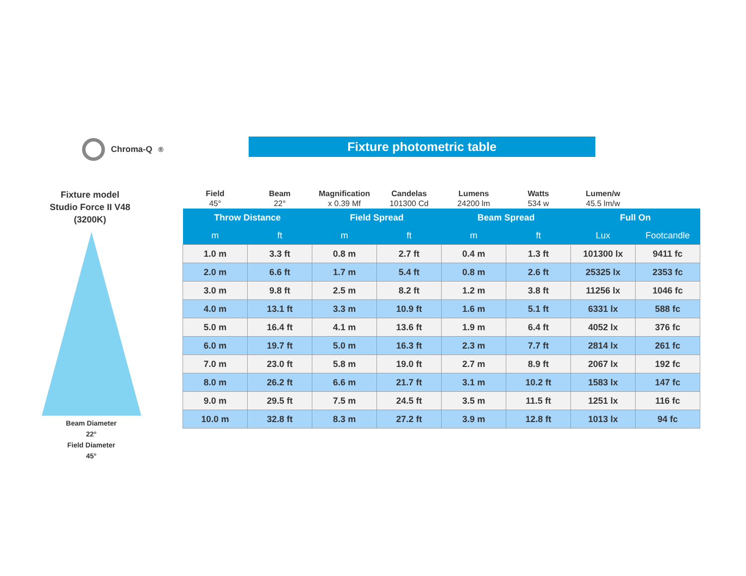Chroma-Q<sup>®</sup> Fixture photometric table
Fixture model
Studio Force II V48
(3200K)
Beam Diameter
22°
Field Diameter
45°
| Field 45° | Beam 22° | Magnification x 0.39 Mf | Candelas 101300 Cd | Lumens 24200 lm | Watts 534 w | Lumen/w 45.5 lm/w | |
| Throw Distance | | Field Spread | | Beam Spread | | Full On | |
| m | ft | m | ft | m | ft | Lux | Footcandle |
| 1.0 m | 3.3 ft | 0.8 m | 2.7 ft | 0.4 m | 1.3 ft | 101300 lx | 9411 fc |
| 2.0 m | 6.6 ft | 1.7 m | 5.4 ft | 0.8 m | 2.6 ft | 25325 lx | 2353 fc |
| 3.0 m | 9.8 ft | 2.5 m | 8.2 ft | 1.2 m | 3.8 ft | 11256 lx | 1046 fc |
| 4.0 m | 13.1 ft | 3.3 m | 10.9 ft | 1.6 m | 5.1 ft | 6331 lx | 588 fc |
| 5.0 m | 16.4 ft | 4.1 m | 13.6 ft | 1.9 m | 6.4 ft | 4052 lx | 376 fc |
| 6.0 m | 19.7 ft | 5.0 m | 16.3 ft | 2.3 m | 7.7 ft | 2814 lx | 261 fc |
| 7.0 m | 23.0 ft | 5.8 m | 19.0 ft | 2.7 m | 8.9 ft | 2067 lx | 192 fc |
| 8.0 m | 26.2 ft | 6.6 m | 21.7 ft | 3.1 m | 10.2 ft | 1583 lx | 147 fc |
| 9.0 m | 29.5 ft | 7.5 m | 24.5 ft | 3.5 m | 11.5 ft | 1251 lx | 116 fc |
| 10.0 m | 32.8 ft | 8.3 m | 27.2 ft | 3.9 m | 12.8 ft | 1013 lx | 94 fc |